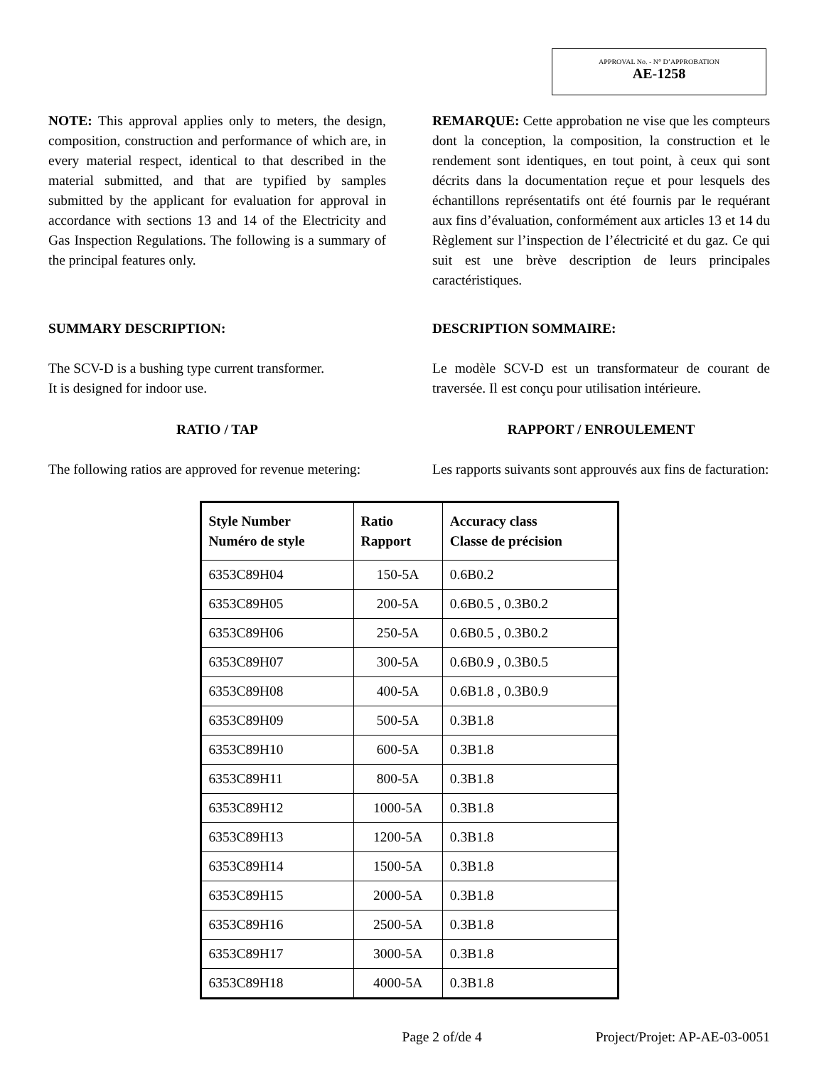APPROVAL No. - N° D’APPROBATION
AE-1258
NOTE: This approval applies only to meters, the design, composition, construction and performance of which are, in every material respect, identical to that described in the material submitted, and that are typified by samples submitted by the applicant for evaluation for approval in accordance with sections 13 and 14 of the Electricity and Gas Inspection Regulations. The following is a summary of the principal features only.
REMARQUE: Cette approbation ne vise que les compteurs dont la conception, la composition, la construction et le rendement sont identiques, en tout point, à ceux qui sont décrits dans la documentation reçue et pour lesquels des échantillons représentatifs ont été fournis par le requérant aux fins d’évaluation, conformément aux articles 13 et 14 du Règlement sur l’inspection de l’électricité et du gaz. Ce qui suit est une brève description de leurs principales caractéristiques.
SUMMARY DESCRIPTION: DESCRIPTION SOMMAIRE:
The SCV-D is a bushing type current transformer.
It is designed for indoor use.
Le modèle SCV-D est un transformateur de courant de traversée. Il est conçu pour utilisation intérieure.
RATIO / TAP RAPPORT / ENROULEMENT
The following ratios are approved for revenue metering:
Les rapports suivants sont approuvés aux fins de facturation:
| Style Number Numéro de style | Ratio Rapport | Accuracy class Classe de précision |
| --- | --- | --- |
| 6353C89H04 | 150-5A | 0.6B0.2 |
| 6353C89H05 | 200-5A | 0.6B0.5 , 0.3B0.2 |
| 6353C89H06 | 250-5A | 0.6B0.5 , 0.3B0.2 |
| 6353C89H07 | 300-5A | 0.6B0.9 , 0.3B0.5 |
| 6353C89H08 | 400-5A | 0.6B1.8 , 0.3B0.9 |
| 6353C89H09 | 500-5A | 0.3B1.8 |
| 6353C89H10 | 600-5A | 0.3B1.8 |
| 6353C89H11 | 800-5A | 0.3B1.8 |
| 6353C89H12 | 1000-5A | 0.3B1.8 |
| 6353C89H13 | 1200-5A | 0.3B1.8 |
| 6353C89H14 | 1500-5A | 0.3B1.8 |
| 6353C89H15 | 2000-5A | 0.3B1.8 |
| 6353C89H16 | 2500-5A | 0.3B1.8 |
| 6353C89H17 | 3000-5A | 0.3B1.8 |
| 6353C89H18 | 4000-5A | 0.3B1.8 |
Page 2 of/de 4 Project/Projet: AP-AE-03-0051